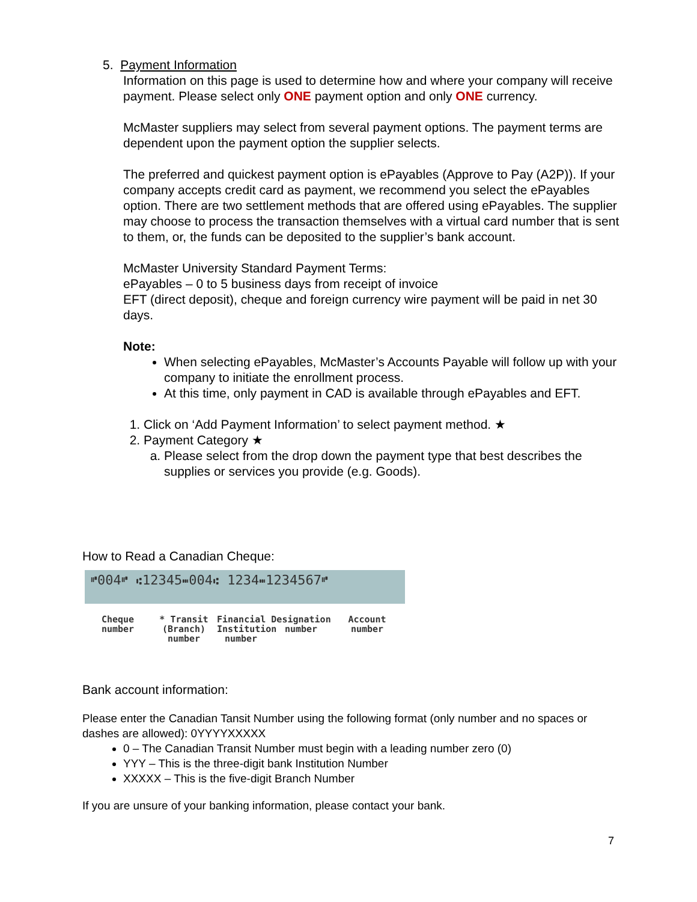5. Payment Information
Information on this page is used to determine how and where your company will receive payment. Please select only ONE payment option and only ONE currency.
McMaster suppliers may select from several payment options. The payment terms are dependent upon the payment option the supplier selects.
The preferred and quickest payment option is ePayables (Approve to Pay (A2P)). If your company accepts credit card as payment, we recommend you select the ePayables option. There are two settlement methods that are offered using ePayables. The supplier may choose to process the transaction themselves with a virtual card number that is sent to them, or, the funds can be deposited to the supplier’s bank account.
McMaster University Standard Payment Terms:
ePayables – 0 to 5 business days from receipt of invoice
EFT (direct deposit), cheque and foreign currency wire payment will be paid in net 30 days.
Note:
When selecting ePayables, McMaster’s Accounts Payable will follow up with your company to initiate the enrollment process.
At this time, only payment in CAD is available through ePayables and EFT.
1. Click on ‘Add Payment Information’ to select payment method. ★
2. Payment Category ★
a. Please select from the drop down the payment type that best describes the supplies or services you provide (e.g. Goods).
How to Read a Canadian Cheque:
⑈004⑈ ⑆12345⑉004⑆ 1234⑉1234567⑈
Cheque number
* Transit (Branch) number
Financial Institution number
Designation number
Account number
Bank account information:
Please enter the Canadian Tansit Number using the following format (only number and no spaces or dashes are allowed): 0YYYYXXXXX
0 – The Canadian Transit Number must begin with a leading number zero (0)
YYY – This is the three-digit bank Institution Number
XXXXX – This is the five-digit Branch Number
If you are unsure of your banking information, please contact your bank.
7